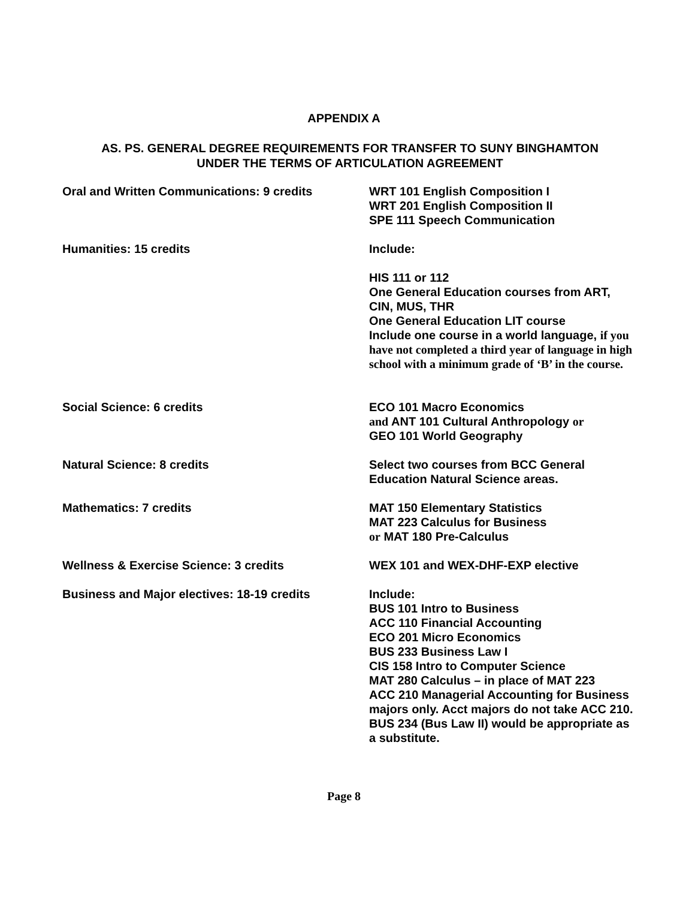APPENDIX A
AS. PS. GENERAL DEGREE REQUIREMENTS FOR TRANSFER TO SUNY BINGHAMTON
UNDER THE TERMS OF ARTICULATION AGREEMENT
| Oral and Written Communications: 9 credits | WRT 101 English Composition I WRT 201 English Composition II SPE 111 Speech Communication |
| Humanities: 15 credits | Include: HIS 111 or 112 One General Education courses from ART, CIN, MUS, THR One General Education LIT course Include one course in a world language, if you have not completed a third year of language in high school with a minimum grade of ‘B’ in the course. |
| Social Science: 6 credits | ECO 101 Macro Economics and ANT 101 Cultural Anthropology or GEO 101 World Geography |
| Natural Science: 8 credits | Select two courses from BCC General Education Natural Science areas. |
| Mathematics: 7 credits | MAT 150 Elementary Statistics MAT 223 Calculus for Business or MAT 180 Pre-Calculus |
| Wellness & Exercise Science: 3 credits | WEX 101 and WEX-DHF-EXP elective |
| Business and Major electives: 18-19 credits | Include: BUS 101 Intro to Business ACC 110 Financial Accounting ECO 201 Micro Economics BUS 233 Business Law I CIS 158 Intro to Computer Science MAT 280 Calculus – in place of MAT 223 ACC 210 Managerial Accounting for Business majors only. Acct majors do not take ACC 210. BUS 234 (Bus Law II) would be appropriate as a substitute. |
Page 8